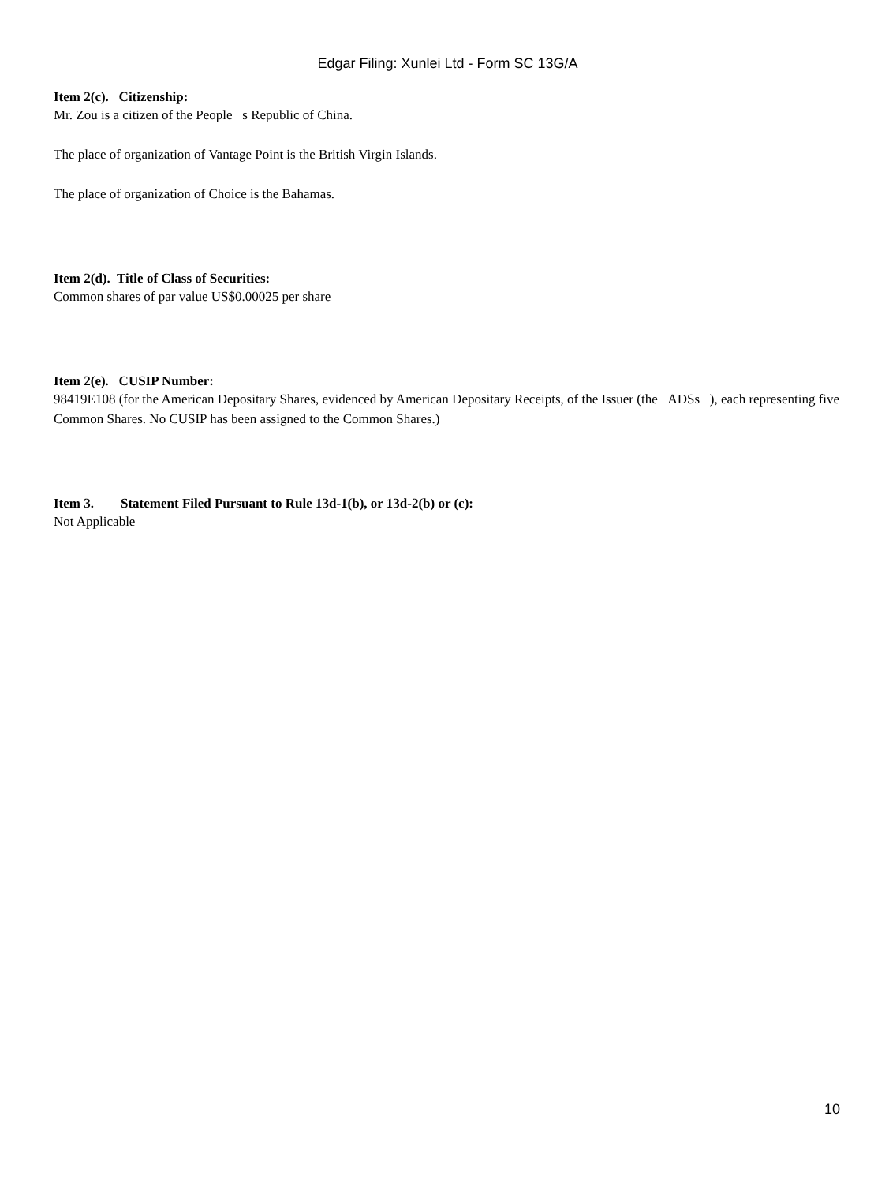Edgar Filing: Xunlei Ltd - Form SC 13G/A
Item 2(c). Citizenship:
Mr. Zou is a citizen of the People s Republic of China.
The place of organization of Vantage Point is the British Virgin Islands.
The place of organization of Choice is the Bahamas.
Item 2(d). Title of Class of Securities:
Common shares of par value US$0.00025 per share
Item 2(e). CUSIP Number:
98419E108 (for the American Depositary Shares, evidenced by American Depositary Receipts, of the Issuer (the ADSs ), each representing five Common Shares. No CUSIP has been assigned to the Common Shares.)
Item 3. Statement Filed Pursuant to Rule 13d-1(b), or 13d-2(b) or (c):
Not Applicable
10